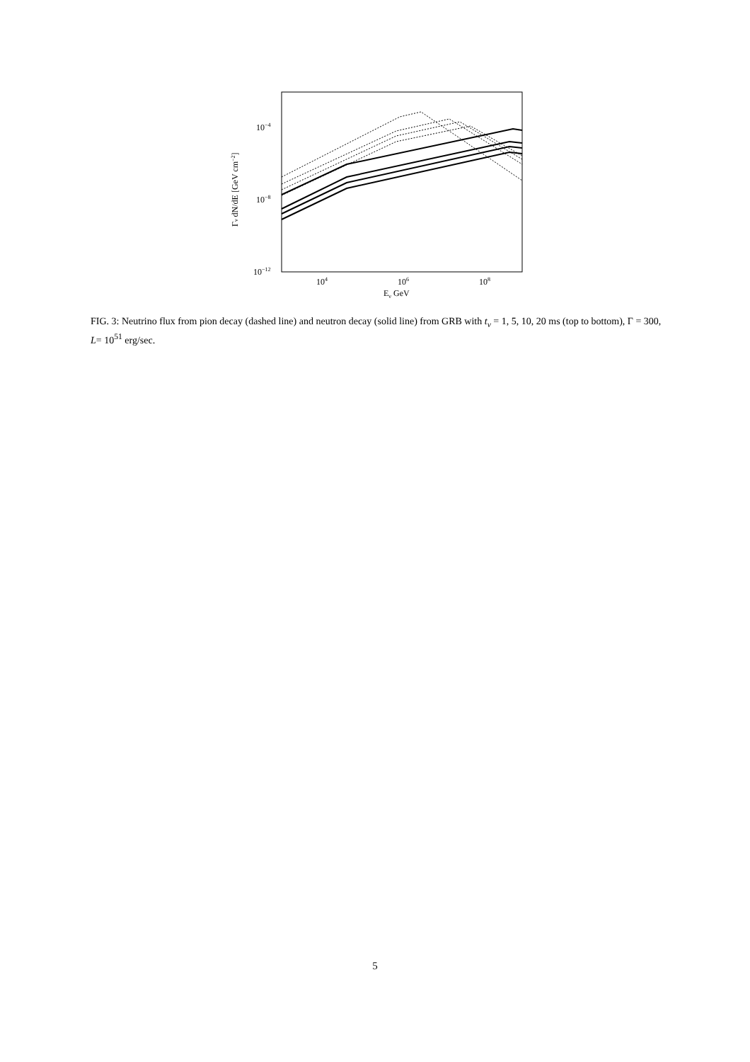10−4
10−8
10−12
104
106
108
Eν GeV
Γν dN/dE [GeV cm−2]
FIG. 3: Neutrino flux from pion decay (dashed line) and neutron decay (solid line) from GRB with t<sub>v</sub> = 1, 5, 10, 20 ms (top to bottom), Γ = 300, L= 10<sup>51</sup> erg/sec.
5